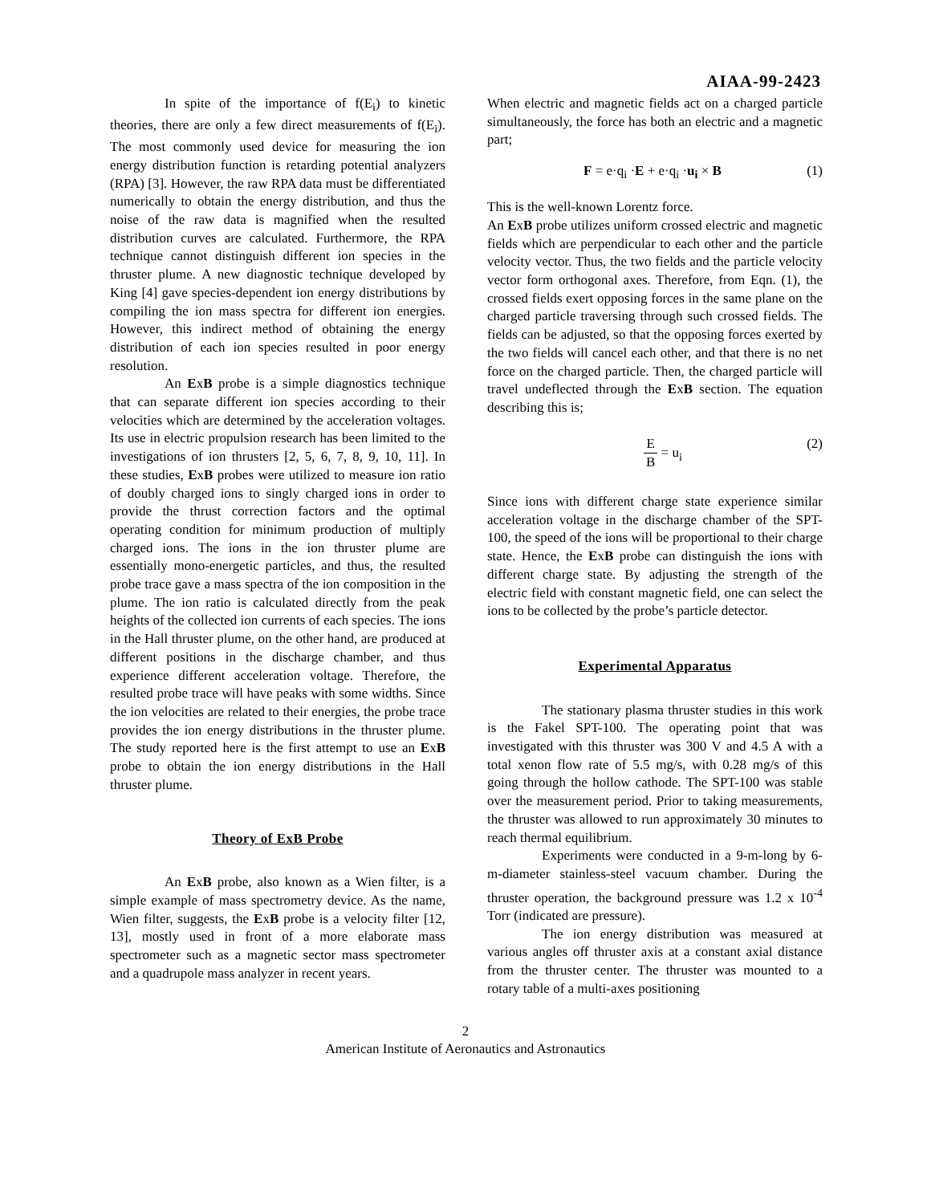AIAA-99-2423
In spite of the importance of f(E<sub>i</sub>) to kinetic theories, there are only a few direct measurements of f(E<sub>i</sub>). The most commonly used device for measuring the ion energy distribution function is retarding potential analyzers (RPA) [3]. However, the raw RPA data must be differentiated numerically to obtain the energy distribution, and thus the noise of the raw data is magnified when the resulted distribution curves are calculated. Furthermore, the RPA technique cannot distinguish different ion species in the thruster plume. A new diagnostic technique developed by King [4] gave species-dependent ion energy distributions by compiling the ion mass spectra for different ion energies. However, this indirect method of obtaining the energy distribution of each ion species resulted in poor energy resolution.
An ExB probe is a simple diagnostics technique that can separate different ion species according to their velocities which are determined by the acceleration voltages. Its use in electric propulsion research has been limited to the investigations of ion thrusters [2, 5, 6, 7, 8, 9, 10, 11]. In these studies, ExB probes were utilized to measure ion ratio of doubly charged ions to singly charged ions in order to provide the thrust correction factors and the optimal operating condition for minimum production of multiply charged ions. The ions in the ion thruster plume are essentially mono-energetic particles, and thus, the resulted probe trace gave a mass spectra of the ion composition in the plume. The ion ratio is calculated directly from the peak heights of the collected ion currents of each species. The ions in the Hall thruster plume, on the other hand, are produced at different positions in the discharge chamber, and thus experience different acceleration voltage. Therefore, the resulted probe trace will have peaks with some widths. Since the ion velocities are related to their energies, the probe trace provides the ion energy distributions in the thruster plume. The study reported here is the first attempt to use an ExB probe to obtain the ion energy distributions in the Hall thruster plume.
Theory of ExB Probe
An ExB probe, also known as a Wien filter, is a simple example of mass spectrometry device. As the name, Wien filter, suggests, the ExB probe is a velocity filter [12, 13], mostly used in front of a more elaborate mass spectrometer such as a magnetic sector mass spectrometer and a quadrupole mass analyzer in recent years.
When electric and magnetic fields act on a charged particle simultaneously, the force has both an electric and a magnetic part;
F = e·q<sub>i</sub> ·E + e·q<sub>i</sub> ·u<sub>i</sub> × B (1)
This is the well-known Lorentz force.
An ExB probe utilizes uniform crossed electric and magnetic fields which are perpendicular to each other and the particle velocity vector. Thus, the two fields and the particle velocity vector form orthogonal axes. Therefore, from Eqn. (1), the crossed fields exert opposing forces in the same plane on the charged particle traversing through such crossed fields. The fields can be adjusted, so that the opposing forces exerted by the two fields will cancel each other, and that there is no net force on the charged particle. Then, the charged particle will travel undeflected through the ExB section. The equation describing this is;
E B = u<sub>i</sub> (2)
Since ions with different charge state experience similar acceleration voltage in the discharge chamber of the SPT-100, the speed of the ions will be proportional to their charge state. Hence, the ExB probe can distinguish the ions with different charge state. By adjusting the strength of the electric field with constant magnetic field, one can select the ions to be collected by the probe’s particle detector.
Experimental Apparatus
The stationary plasma thruster studies in this work is the Fakel SPT-100. The operating point that was investigated with this thruster was 300 V and 4.5 A with a total xenon flow rate of 5.5 mg/s, with 0.28 mg/s of this going through the hollow cathode. The SPT-100 was stable over the measurement period. Prior to taking measurements, the thruster was allowed to run approximately 30 minutes to reach thermal equilibrium.
Experiments were conducted in a 9-m-long by 6-m-diameter stainless-steel vacuum chamber. During the thruster operation, the background pressure was 1.2 x 10<sup>-4</sup> Torr (indicated are pressure).
The ion energy distribution was measured at various angles off thruster axis at a constant axial distance from the thruster center. The thruster was mounted to a rotary table of a multi-axes positioning
2
American Institute of Aeronautics and Astronautics